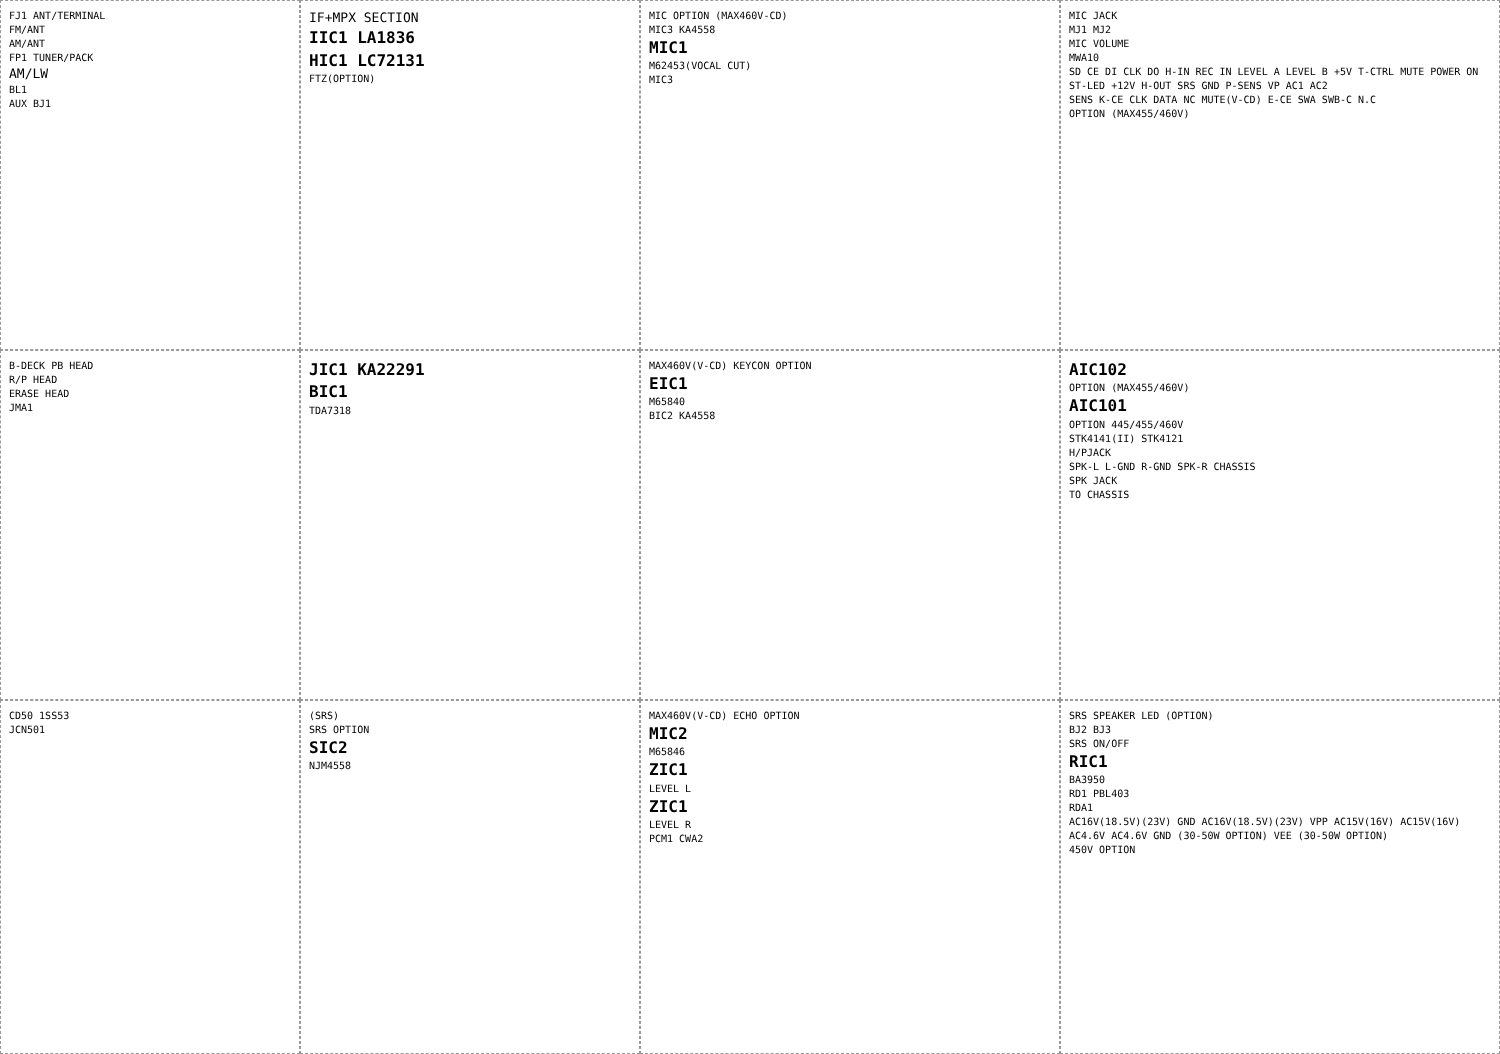FJ1 ANT/TERMINAL
FM/ANT
AM/ANT
FP1 TUNER/PACK
AM/LW
BL1
AUX BJ1
IF+MPX SECTION
IIC1 LA1836
HIC1 LC72131
FTZ(OPTION)
MIC OPTION (MAX460V-CD)
MIC3 KA4558
MIC1
M62453(VOCAL CUT)
MIC3
MIC JACK
MJ1 MJ2
MIC VOLUME
MWA10
SD CE DI CLK DO H-IN REC IN LEVEL A LEVEL B +5V T-CTRL MUTE POWER ON ST-LED +12V H-OUT SRS GND P-SENS VP AC1 AC2
SENS K-CE CLK DATA NC MUTE(V-CD) E-CE SWA SWB-C N.C
OPTION (MAX455/460V)
B-DECK PB HEAD
R/P HEAD
ERASE HEAD
JMA1
JIC1 KA22291
BIC1
TDA7318
MAX460V(V-CD) KEYCON OPTION
EIC1
M65840
BIC2 KA4558
AIC102
OPTION (MAX455/460V)
AIC101
OPTION 445/455/460V
STK4141(II) STK4121
H/PJACK
SPK-L L-GND R-GND SPK-R CHASSIS
SPK JACK
TO CHASSIS
CD50 1SS53
JCN501
(SRS)
SRS OPTION
SIC2
NJM4558
MAX460V(V-CD) ECHO OPTION
MIC2
M65846
ZIC1
LEVEL L
ZIC1
LEVEL R
PCM1 CWA2
SRS SPEAKER LED (OPTION)
BJ2 BJ3
SRS ON/OFF
RIC1
BA3950
RD1 PBL403
RDA1
AC16V(18.5V)(23V) GND AC16V(18.5V)(23V) VPP AC15V(16V) AC15V(16V) AC4.6V AC4.6V GND (30-50W OPTION) VEE (30-50W OPTION)
450V OPTION